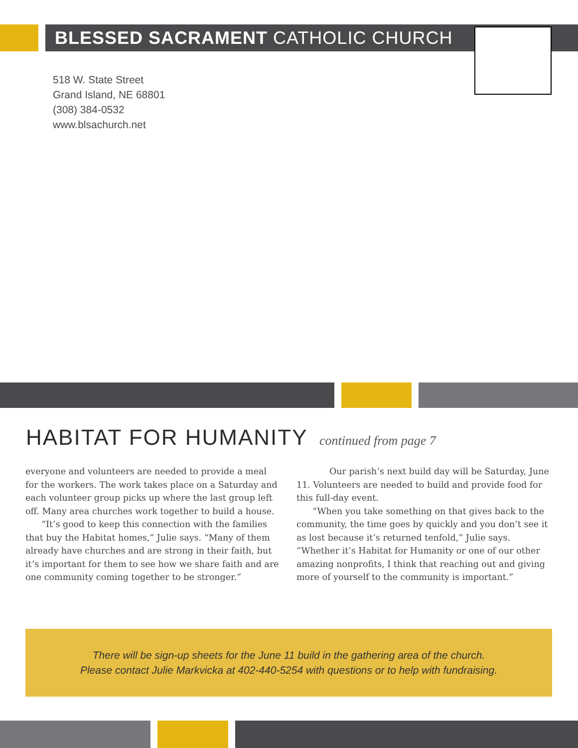BLESSED SACRAMENT CATHOLIC CHURCH
518 W. State Street
Grand Island, NE 68801
(308) 384-0532
www.blsachurch.net
HABITAT FOR HUMANITY continued from page 7
everyone and volunteers are needed to provide a meal for the workers. The work takes place on a Saturday and each volunteer group picks up where the last group left off. Many area churches work together to build a house.
“It’s good to keep this connection with the families that buy the Habitat homes,” Julie says. “Many of them already have churches and are strong in their faith, but it’s important for them to see how we share faith and are one community coming together to be stronger.”
Our parish’s next build day will be Saturday, June 11. Volunteers are needed to build and provide food for this full-day event.
“When you take something on that gives back to the community, the time goes by quickly and you don’t see it as lost because it’s returned tenfold,” Julie says. “Whether it’s Habitat for Humanity or one of our other amazing nonprofits, I think that reaching out and giving more of yourself to the community is important.”
There will be sign-up sheets for the June 11 build in the gathering area of the church.
Please contact Julie Markvicka at 402-440-5254 with questions or to help with fundraising.